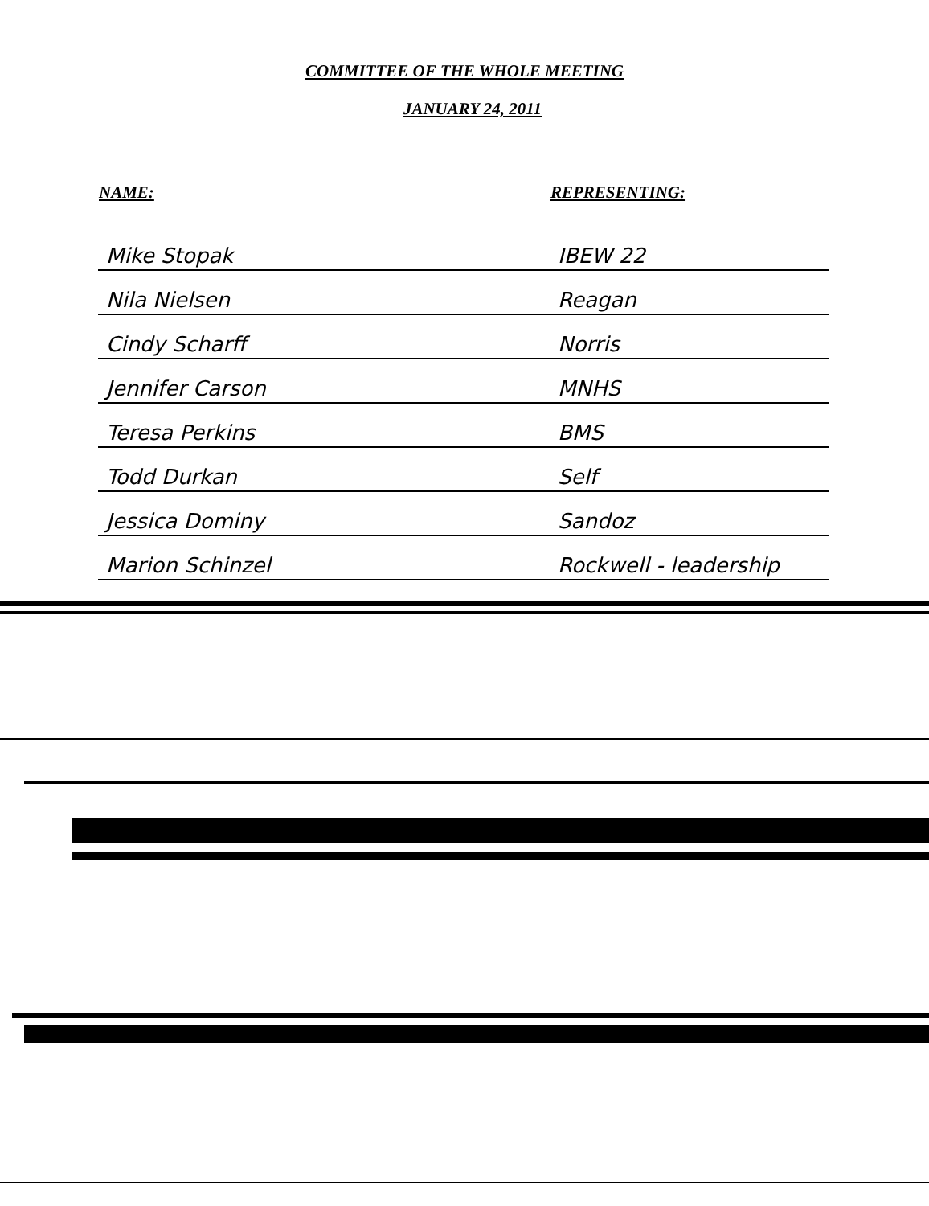COMMITTEE OF THE WHOLE MEETING
JANUARY 24, 2011
| NAME: | REPRESENTING: |
| --- | --- |
| Mike Stopak | IBEW 22 |
| Nila Nielsen | Reagan |
| Cindy Scharff | Norris |
| Jennifer Carson | MNHS |
| Teresa Perkins | BMS |
| Todd Durkan | Self |
| Jessica Dominy | Sandoz |
| Marion Schinzel | Rockwell - leadership |